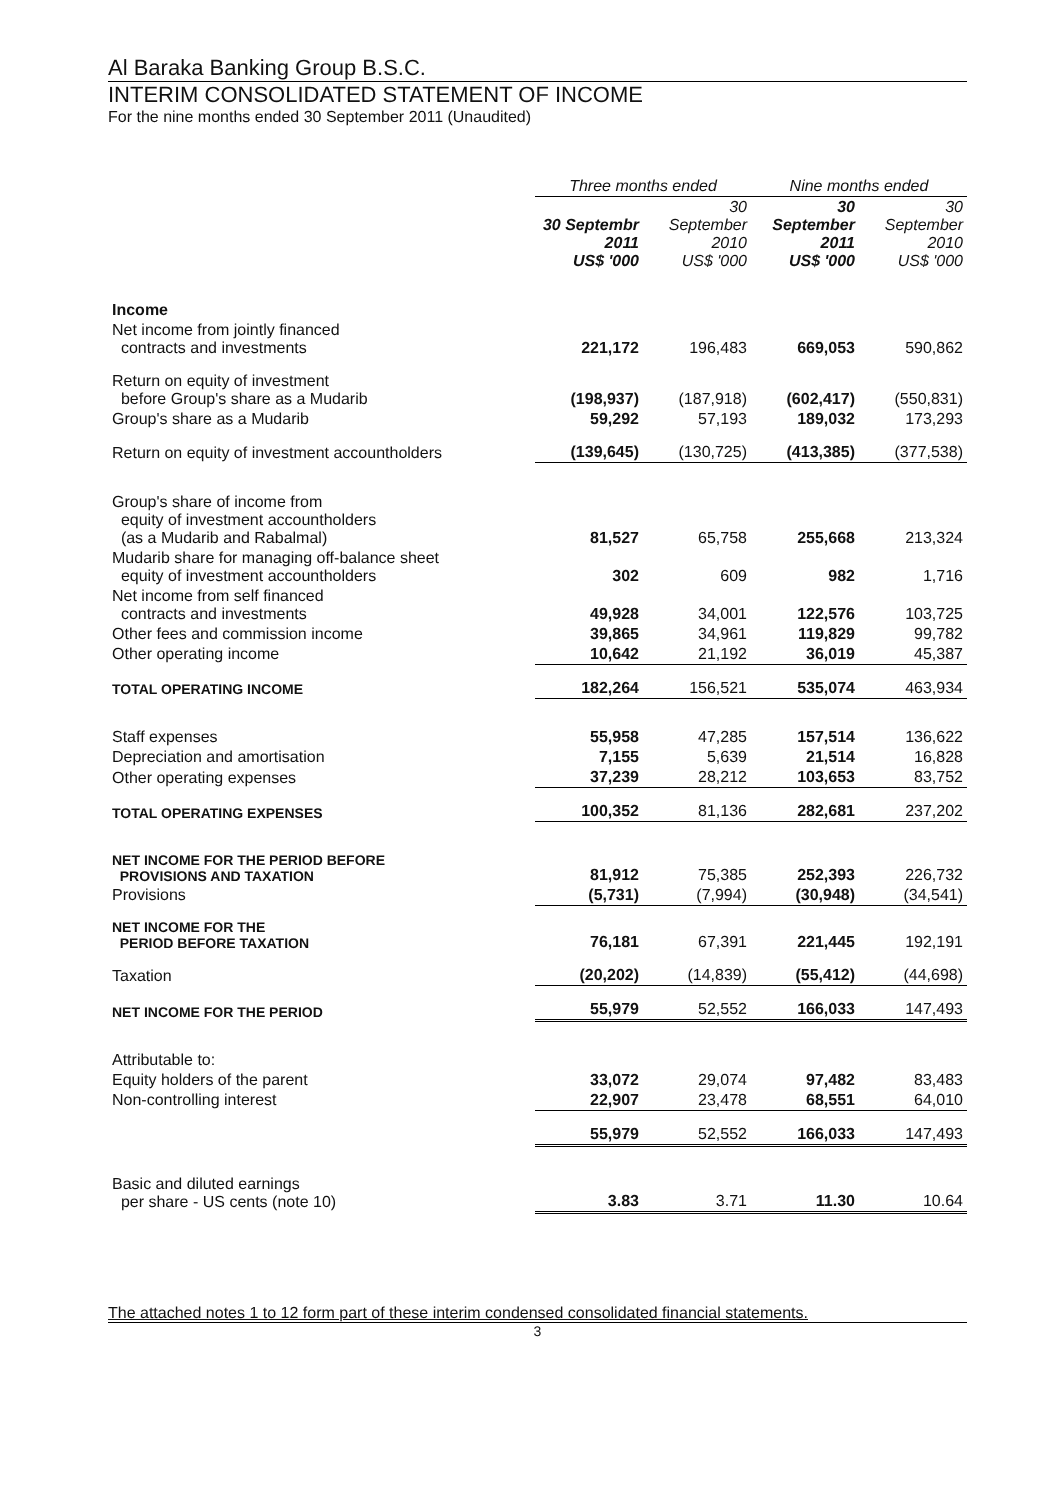Al Baraka Banking Group B.S.C.
INTERIM CONSOLIDATED STATEMENT OF INCOME
For the nine months ended 30 September 2011 (Unaudited)
| | Three months ended | | Nine months ended | |
| --- | --- | --- | --- | --- |
| | 30 Septembr 2011 US$ '000 | 30 September 2010 US$ '000 | 30 September 2011 US$ '000 | 30 September 2010 US$ '000 |
| Income | | | | |
| Net income from jointly financed contracts and investments | 221,172 | 196,483 | 669,053 | 590,862 |
| Return on equity of investment before Group's share as a Mudarib | (198,937) | (187,918) | (602,417) | (550,831) |
| Group's share as a Mudarib | 59,292 | 57,193 | 189,032 | 173,293 |
| Return on equity of investment accountholders | (139,645) | (130,725) | (413,385) | (377,538) |
| Group's share of income from equity of investment accountholders (as a Mudarib and Rabalmal) | 81,527 | 65,758 | 255,668 | 213,324 |
| Mudarib share for managing off-balance sheet equity of investment accountholders | 302 | 609 | 982 | 1,716 |
| Net income from self financed contracts and investments | 49,928 | 34,001 | 122,576 | 103,725 |
| Other fees and commission income | 39,865 | 34,961 | 119,829 | 99,782 |
| Other operating income | 10,642 | 21,192 | 36,019 | 45,387 |
| TOTAL OPERATING INCOME | 182,264 | 156,521 | 535,074 | 463,934 |
| Staff expenses | 55,958 | 47,285 | 157,514 | 136,622 |
| Depreciation and amortisation | 7,155 | 5,639 | 21,514 | 16,828 |
| Other operating expenses | 37,239 | 28,212 | 103,653 | 83,752 |
| TOTAL OPERATING EXPENSES | 100,352 | 81,136 | 282,681 | 237,202 |
| NET INCOME FOR THE PERIOD BEFORE PROVISIONS AND TAXATION | 81,912 | 75,385 | 252,393 | 226,732 |
| Provisions | (5,731) | (7,994) | (30,948) | (34,541) |
| NET INCOME FOR THE PERIOD BEFORE TAXATION | 76,181 | 67,391 | 221,445 | 192,191 |
| Taxation | (20,202) | (14,839) | (55,412) | (44,698) |
| NET INCOME FOR THE PERIOD | 55,979 | 52,552 | 166,033 | 147,493 |
| Attributable to: | | | | |
| Equity holders of the parent | 33,072 | 29,074 | 97,482 | 83,483 |
| Non-controlling interest | 22,907 | 23,478 | 68,551 | 64,010 |
| | 55,979 | 52,552 | 166,033 | 147,493 |
| Basic and diluted earnings per share - US cents (note 10) | 3.83 | 3.71 | 11.30 | 10.64 |
The attached notes 1 to 12 form part of these interim condensed consolidated financial statements.
3